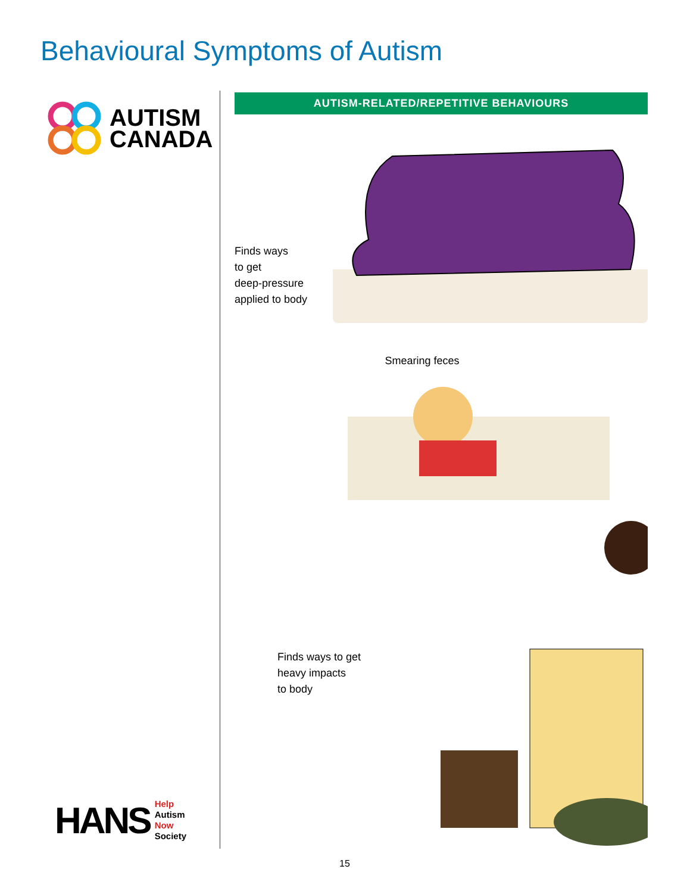Behavioural Symptoms of Autism
AUTISM
CANADA
HANS
Help
Autism
Now
Society
AUTISM-RELATED/REPETITIVE BEHAVIOURS
Finds ways
to get
deep-pressure
applied to body
Smearing feces
Finds ways to get
heavy impacts
to body
15